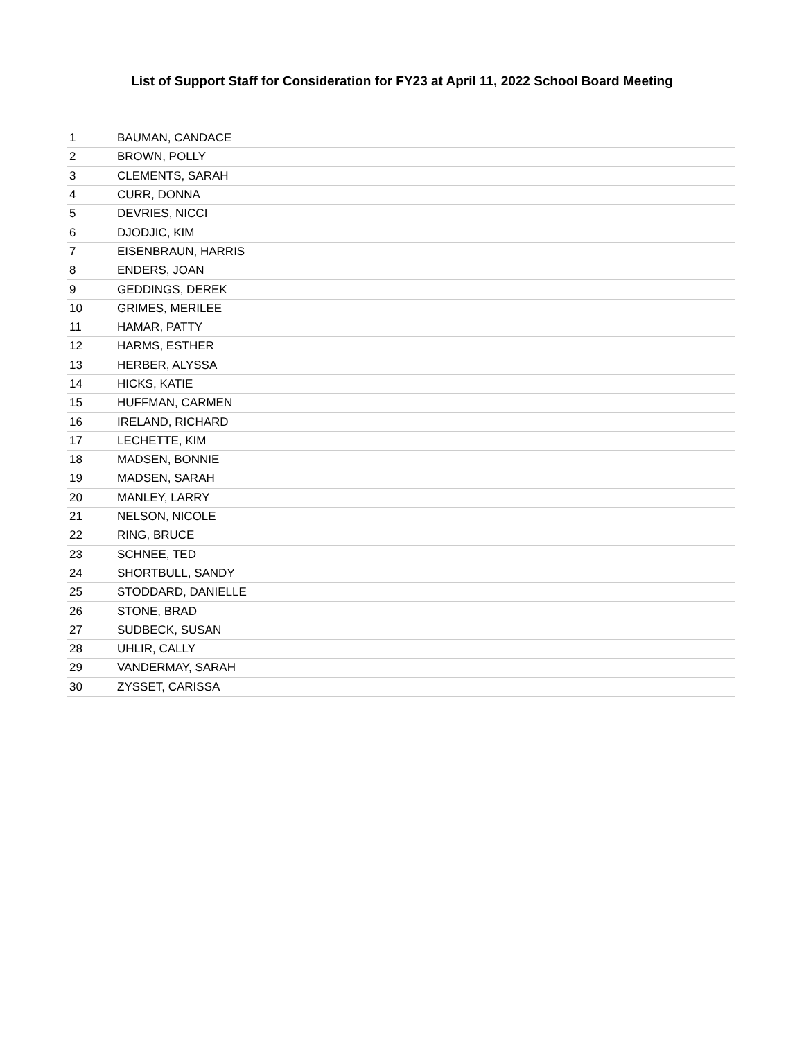List of Support Staff for Consideration for FY23 at April 11, 2022 School Board Meeting
| 1 | BAUMAN, CANDACE |
| 2 | BROWN, POLLY |
| 3 | CLEMENTS, SARAH |
| 4 | CURR, DONNA |
| 5 | DEVRIES, NICCI |
| 6 | DJODJIC, KIM |
| 7 | EISENBRAUN, HARRIS |
| 8 | ENDERS, JOAN |
| 9 | GEDDINGS, DEREK |
| 10 | GRIMES, MERILEE |
| 11 | HAMAR, PATTY |
| 12 | HARMS, ESTHER |
| 13 | HERBER, ALYSSA |
| 14 | HICKS, KATIE |
| 15 | HUFFMAN, CARMEN |
| 16 | IRELAND, RICHARD |
| 17 | LECHETTE, KIM |
| 18 | MADSEN, BONNIE |
| 19 | MADSEN, SARAH |
| 20 | MANLEY, LARRY |
| 21 | NELSON, NICOLE |
| 22 | RING, BRUCE |
| 23 | SCHNEE, TED |
| 24 | SHORTBULL, SANDY |
| 25 | STODDARD, DANIELLE |
| 26 | STONE, BRAD |
| 27 | SUDBECK, SUSAN |
| 28 | UHLIR, CALLY |
| 29 | VANDERMAY, SARAH |
| 30 | ZYSSET, CARISSA |